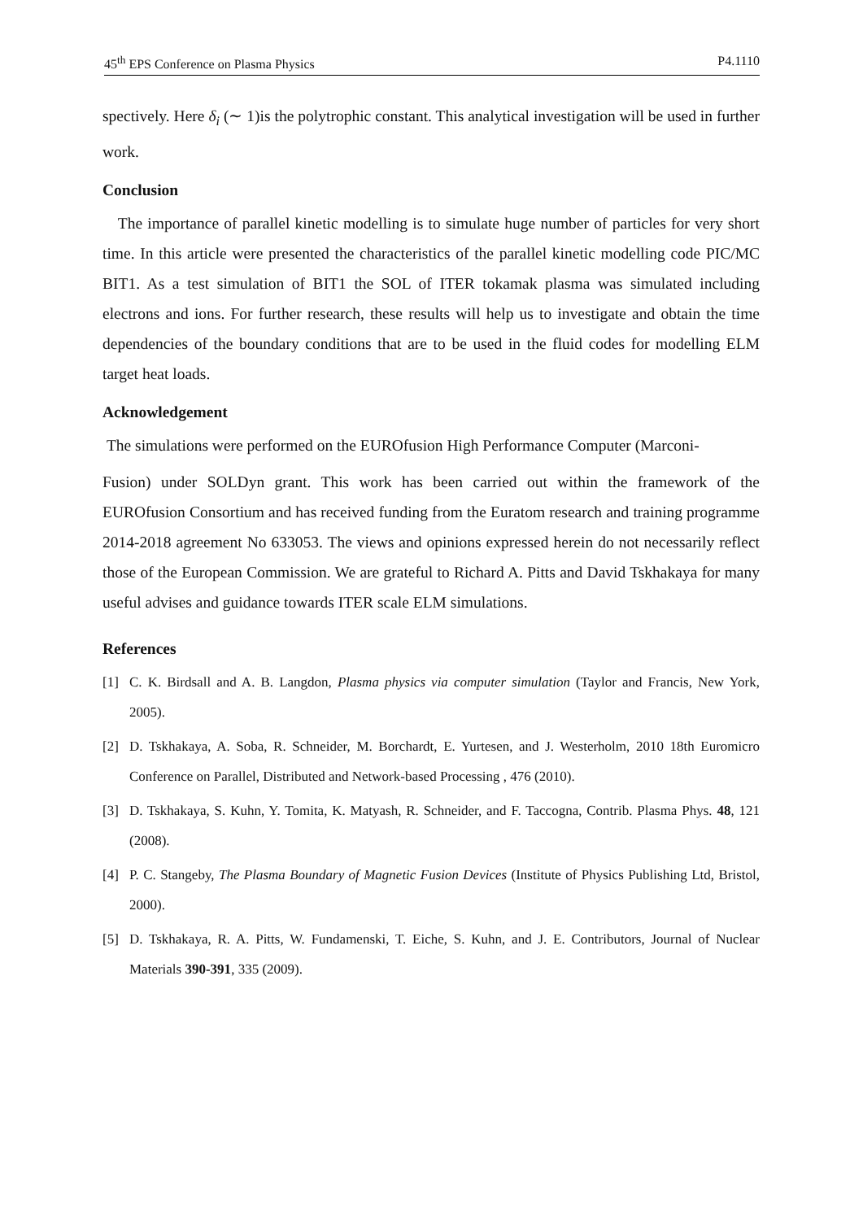45<sup>th</sup> EPS Conference on Plasma Physics P4.1110
spectively. Here δ<sub>i</sub> (∼ 1)is the polytrophic constant. This analytical investigation will be used in further work.
Conclusion
The importance of parallel kinetic modelling is to simulate huge number of particles for very short time. In this article were presented the characteristics of the parallel kinetic modelling code PIC/MC BIT1. As a test simulation of BIT1 the SOL of ITER tokamak plasma was simulated including electrons and ions. For further research, these results will help us to investigate and obtain the time dependencies of the boundary conditions that are to be used in the fluid codes for modelling ELM target heat loads.
Acknowledgement
The simulations were performed on the EUROfusion High Performance Computer (Marconi-
Fusion) under SOLDyn grant. This work has been carried out within the framework of the EUROfusion Consortium and has received funding from the Euratom research and training programme 2014-2018 agreement No 633053. The views and opinions expressed herein do not necessarily reflect those of the European Commission. We are grateful to Richard A. Pitts and David Tskhakaya for many useful advises and guidance towards ITER scale ELM simulations.
References
[1] C. K. Birdsall and A. B. Langdon, Plasma physics via computer simulation (Taylor and Francis, New York, 2005).
[2] D. Tskhakaya, A. Soba, R. Schneider, M. Borchardt, E. Yurtesen, and J. Westerholm, 2010 18th Euromicro Conference on Parallel, Distributed and Network-based Processing , 476 (2010).
[3] D. Tskhakaya, S. Kuhn, Y. Tomita, K. Matyash, R. Schneider, and F. Taccogna, Contrib. Plasma Phys. 48, 121 (2008).
[4] P. C. Stangeby, The Plasma Boundary of Magnetic Fusion Devices (Institute of Physics Publishing Ltd, Bristol, 2000).
[5] D. Tskhakaya, R. A. Pitts, W. Fundamenski, T. Eiche, S. Kuhn, and J. E. Contributors, Journal of Nuclear Materials 390-391, 335 (2009).